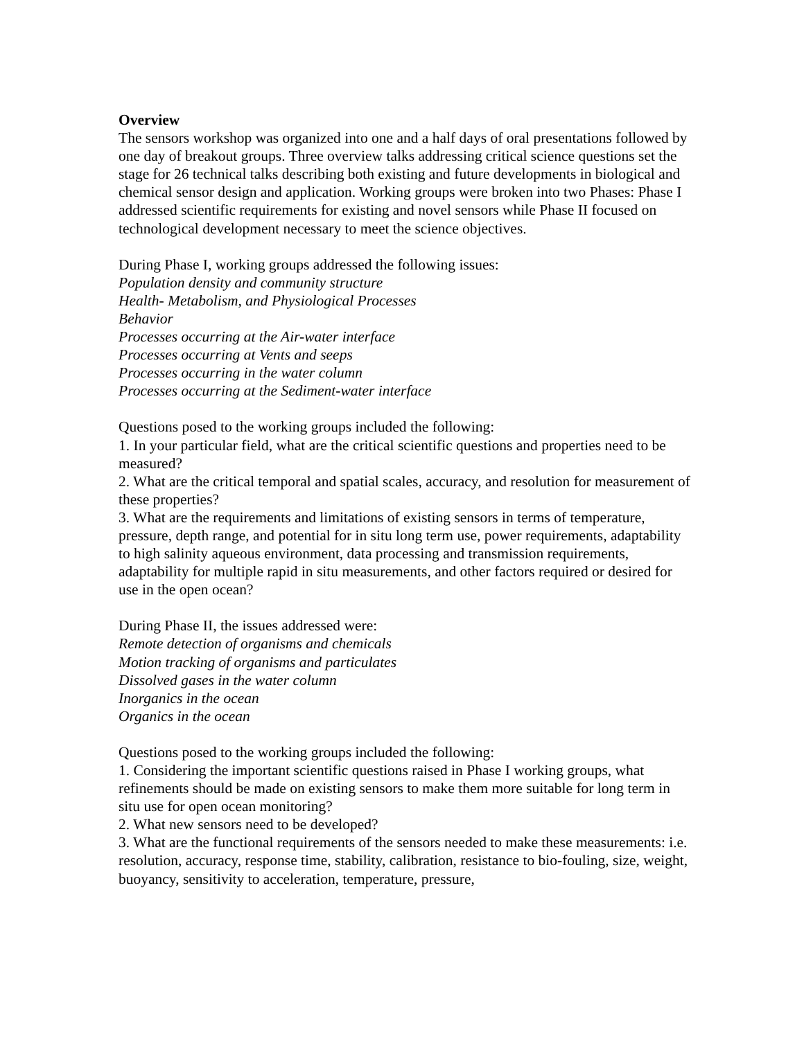Overview
The sensors workshop was organized into one and a half days of oral presentations followed by one day of breakout groups. Three overview talks addressing critical science questions set the stage for 26 technical talks describing both existing and future developments in biological and chemical sensor design and application. Working groups were broken into two Phases: Phase I addressed scientific requirements for existing and novel sensors while Phase II focused on technological development necessary to meet the science objectives.
During Phase I, working groups addressed the following issues:
Population density and community structure
Health- Metabolism, and Physiological Processes
Behavior
Processes occurring at the Air-water interface
Processes occurring at Vents and seeps
Processes occurring in the water column
Processes occurring at the Sediment-water interface
Questions posed to the working groups included the following:
1. In your particular field, what are the critical scientific questions and properties need to be measured?
2. What are the critical temporal and spatial scales, accuracy, and resolution for measurement of these properties?
3. What are the requirements and limitations of existing sensors in terms of temperature, pressure, depth range, and potential for in situ long term use, power requirements, adaptability to high salinity aqueous environment, data processing and transmission requirements, adaptability for multiple rapid in situ measurements, and other factors required or desired for use in the open ocean?
During Phase II, the issues addressed were:
Remote detection of organisms and chemicals
Motion tracking of organisms and particulates
Dissolved gases in the water column
Inorganics in the ocean
Organics in the ocean
Questions posed to the working groups included the following:
1. Considering the important scientific questions raised in Phase I working groups, what refinements should be made on existing sensors to make them more suitable for long term in situ use for open ocean monitoring?
2. What new sensors need to be developed?
3. What are the functional requirements of the sensors needed to make these measurements: i.e. resolution, accuracy, response time, stability, calibration, resistance to bio-fouling, size, weight, buoyancy, sensitivity to acceleration, temperature, pressure,